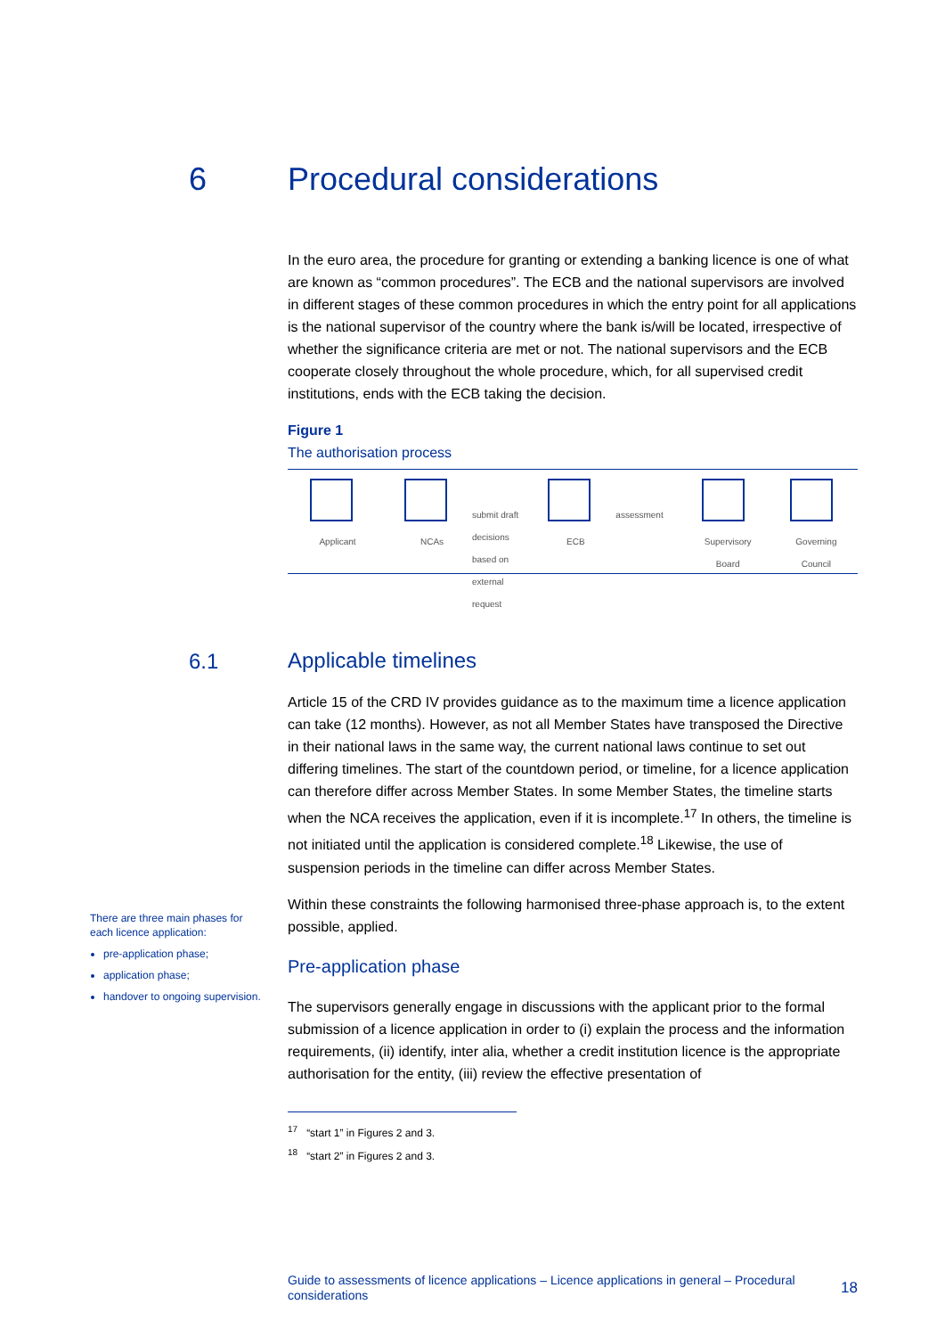6 Procedural considerations
In the euro area, the procedure for granting or extending a banking licence is one of what are known as “common procedures”. The ECB and the national supervisors are involved in different stages of these common procedures in which the entry point for all applications is the national supervisor of the country where the bank is/will be located, irrespective of whether the significance criteria are met or not. The national supervisors and the ECB cooperate closely throughout the whole procedure, which, for all supervised credit institutions, ends with the ECB taking the decision.
Figure 1
The authorisation process
Applicant NCAs
submit draft decisions based on external request
ECB
assessment
Supervisory Board Governing Council
6.1
Applicable timelines
Article 15 of the CRD IV provides guidance as to the maximum time a licence application can take (12 months). However, as not all Member States have transposed the Directive in their national laws in the same way, the current national laws continue to set out differing timelines. The start of the countdown period, or timeline, for a licence application can therefore differ across Member States. In some Member States, the timeline starts when the NCA receives the application, even if it is incomplete.<sup>17</sup> In others, the timeline is not initiated until the application is considered complete.<sup>18</sup> Likewise, the use of suspension periods in the timeline can differ across Member States.
Within these constraints the following harmonised three-phase approach is, to the extent possible, applied.
Pre-application phase
The supervisors generally engage in discussions with the applicant prior to the formal submission of a licence application in order to (i) explain the process and the information requirements, (ii) identify, inter alia, whether a credit institution licence is the appropriate authorisation for the entity, (iii) review the effective presentation of
<sup>17</sup> “start 1” in Figures 2 and 3.
<sup>18</sup> “start 2” in Figures 2 and 3.
There are three main phases for each licence application:
pre-application phase;
application phase;
handover to ongoing supervision.
Guide to assessments of licence applications – Licence applications in general – Procedural considerations 18